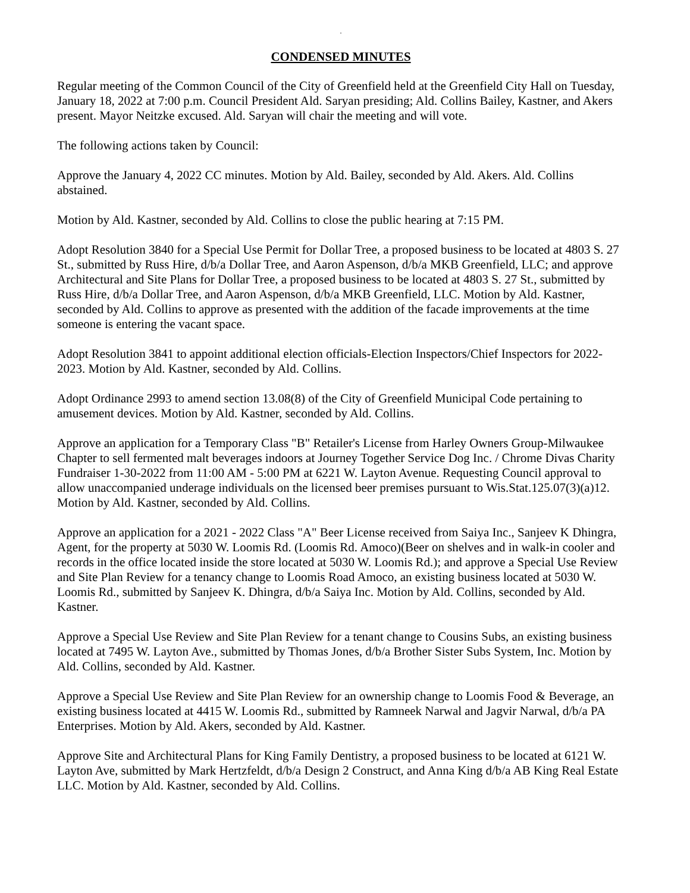.
CONDENSED MINUTES
Regular meeting of the Common Council of the City of Greenfield held at the Greenfield City Hall on Tuesday, January 18, 2022 at 7:00 p.m. Council President Ald. Saryan presiding; Ald. Collins Bailey, Kastner, and Akers present. Mayor Neitzke excused. Ald. Saryan will chair the meeting and will vote.
The following actions taken by Council:
Approve the January 4, 2022 CC minutes. Motion by Ald. Bailey, seconded by Ald. Akers. Ald. Collins abstained.
Motion by Ald. Kastner, seconded by Ald. Collins to close the public hearing at 7:15 PM.
Adopt Resolution 3840 for a Special Use Permit for Dollar Tree, a proposed business to be located at 4803 S. 27 St., submitted by Russ Hire, d/b/a Dollar Tree, and Aaron Aspenson, d/b/a MKB Greenfield, LLC; and approve Architectural and Site Plans for Dollar Tree, a proposed business to be located at 4803 S. 27 St., submitted by Russ Hire, d/b/a Dollar Tree, and Aaron Aspenson, d/b/a MKB Greenfield, LLC. Motion by Ald. Kastner, seconded by Ald. Collins to approve as presented with the addition of the facade improvements at the time someone is entering the vacant space.
Adopt Resolution 3841 to appoint additional election officials-Election Inspectors/Chief Inspectors for 2022-2023. Motion by Ald. Kastner, seconded by Ald. Collins.
Adopt Ordinance 2993 to amend section 13.08(8) of the City of Greenfield Municipal Code pertaining to amusement devices. Motion by Ald. Kastner, seconded by Ald. Collins.
Approve an application for a Temporary Class "B" Retailer's License from Harley Owners Group-Milwaukee Chapter to sell fermented malt beverages indoors at Journey Together Service Dog Inc. / Chrome Divas Charity Fundraiser 1-30-2022 from 11:00 AM - 5:00 PM at 6221 W. Layton Avenue. Requesting Council approval to allow unaccompanied underage individuals on the licensed beer premises pursuant to Wis.Stat.125.07(3)(a)12. Motion by Ald. Kastner, seconded by Ald. Collins.
Approve an application for a 2021 - 2022 Class "A" Beer License received from Saiya Inc., Sanjeev K Dhingra, Agent, for the property at 5030 W. Loomis Rd. (Loomis Rd. Amoco)(Beer on shelves and in walk-in cooler and records in the office located inside the store located at 5030 W. Loomis Rd.); and approve a Special Use Review and Site Plan Review for a tenancy change to Loomis Road Amoco, an existing business located at 5030 W. Loomis Rd., submitted by Sanjeev K. Dhingra, d/b/a Saiya Inc. Motion by Ald. Collins, seconded by Ald. Kastner.
Approve a Special Use Review and Site Plan Review for a tenant change to Cousins Subs, an existing business located at 7495 W. Layton Ave., submitted by Thomas Jones, d/b/a Brother Sister Subs System, Inc. Motion by Ald. Collins, seconded by Ald. Kastner.
Approve a Special Use Review and Site Plan Review for an ownership change to Loomis Food & Beverage, an existing business located at 4415 W. Loomis Rd., submitted by Ramneek Narwal and Jagvir Narwal, d/b/a PA Enterprises. Motion by Ald. Akers, seconded by Ald. Kastner.
Approve Site and Architectural Plans for King Family Dentistry, a proposed business to be located at 6121 W. Layton Ave, submitted by Mark Hertzfeldt, d/b/a Design 2 Construct, and Anna King d/b/a AB King Real Estate LLC. Motion by Ald. Kastner, seconded by Ald. Collins.